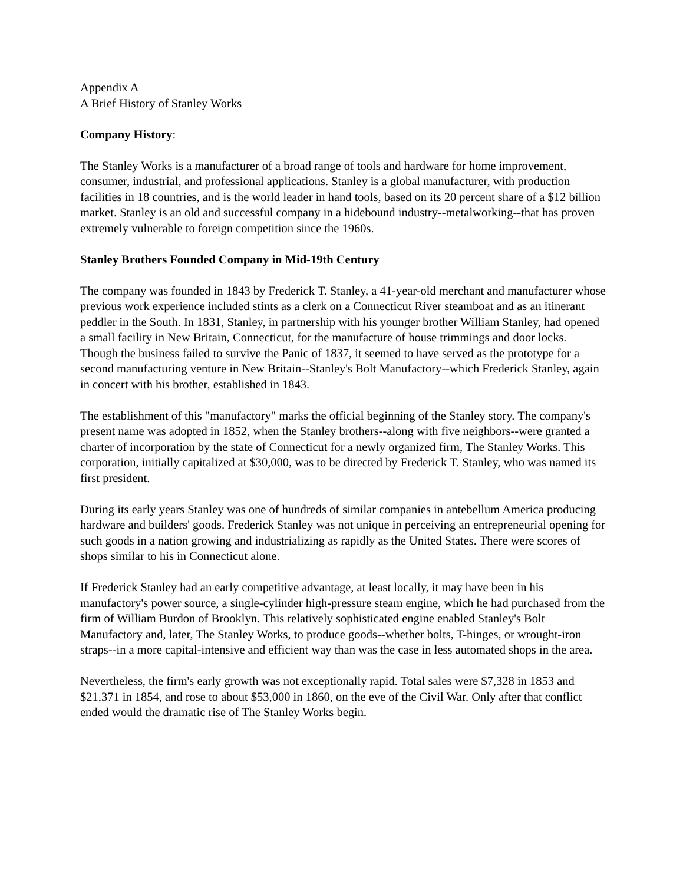Appendix A
A Brief History of Stanley Works
Company History:
The Stanley Works is a manufacturer of a broad range of tools and hardware for home improvement, consumer, industrial, and professional applications. Stanley is a global manufacturer, with production facilities in 18 countries, and is the world leader in hand tools, based on its 20 percent share of a $12 billion market. Stanley is an old and successful company in a hidebound industry--metalworking--that has proven extremely vulnerable to foreign competition since the 1960s.
Stanley Brothers Founded Company in Mid-19th Century
The company was founded in 1843 by Frederick T. Stanley, a 41-year-old merchant and manufacturer whose previous work experience included stints as a clerk on a Connecticut River steamboat and as an itinerant peddler in the South. In 1831, Stanley, in partnership with his younger brother William Stanley, had opened a small facility in New Britain, Connecticut, for the manufacture of house trimmings and door locks. Though the business failed to survive the Panic of 1837, it seemed to have served as the prototype for a second manufacturing venture in New Britain--Stanley's Bolt Manufactory--which Frederick Stanley, again in concert with his brother, established in 1843.
The establishment of this "manufactory" marks the official beginning of the Stanley story. The company's present name was adopted in 1852, when the Stanley brothers--along with five neighbors--were granted a charter of incorporation by the state of Connecticut for a newly organized firm, The Stanley Works. This corporation, initially capitalized at $30,000, was to be directed by Frederick T. Stanley, who was named its first president.
During its early years Stanley was one of hundreds of similar companies in antebellum America producing hardware and builders' goods. Frederick Stanley was not unique in perceiving an entrepreneurial opening for such goods in a nation growing and industrializing as rapidly as the United States. There were scores of shops similar to his in Connecticut alone.
If Frederick Stanley had an early competitive advantage, at least locally, it may have been in his manufactory's power source, a single-cylinder high-pressure steam engine, which he had purchased from the firm of William Burdon of Brooklyn. This relatively sophisticated engine enabled Stanley's Bolt Manufactory and, later, The Stanley Works, to produce goods--whether bolts, T-hinges, or wrought-iron straps--in a more capital-intensive and efficient way than was the case in less automated shops in the area.
Nevertheless, the firm's early growth was not exceptionally rapid. Total sales were $7,328 in 1853 and $21,371 in 1854, and rose to about $53,000 in 1860, on the eve of the Civil War. Only after that conflict ended would the dramatic rise of The Stanley Works begin.